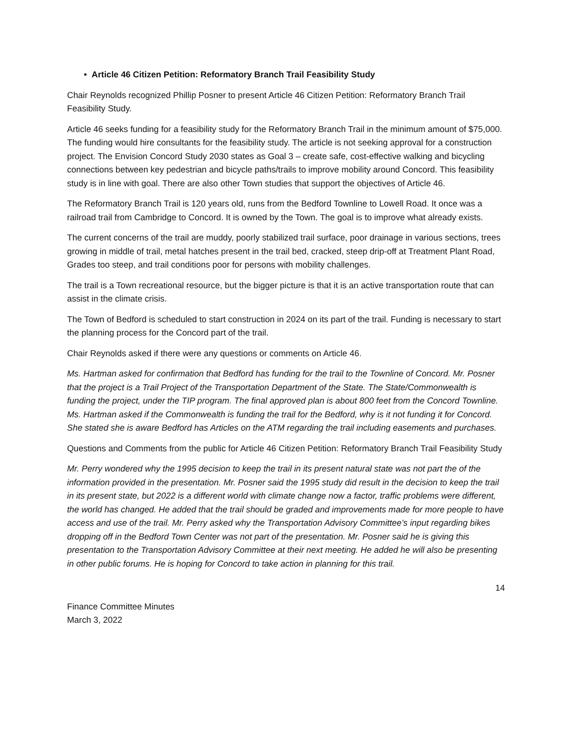• Article 46 Citizen Petition: Reformatory Branch Trail Feasibility Study
Chair Reynolds recognized Phillip Posner to present Article 46 Citizen Petition: Reformatory Branch Trail Feasibility Study.
Article 46 seeks funding for a feasibility study for the Reformatory Branch Trail in the minimum amount of $75,000. The funding would hire consultants for the feasibility study. The article is not seeking approval for a construction project. The Envision Concord Study 2030 states as Goal 3 – create safe, cost-effective walking and bicycling connections between key pedestrian and bicycle paths/trails to improve mobility around Concord. This feasibility study is in line with goal. There are also other Town studies that support the objectives of Article 46.
The Reformatory Branch Trail is 120 years old, runs from the Bedford Townline to Lowell Road. It once was a railroad trail from Cambridge to Concord. It is owned by the Town. The goal is to improve what already exists.
The current concerns of the trail are muddy, poorly stabilized trail surface, poor drainage in various sections, trees growing in middle of trail, metal hatches present in the trail bed, cracked, steep drip-off at Treatment Plant Road, Grades too steep, and trail conditions poor for persons with mobility challenges.
The trail is a Town recreational resource, but the bigger picture is that it is an active transportation route that can assist in the climate crisis.
The Town of Bedford is scheduled to start construction in 2024 on its part of the trail. Funding is necessary to start the planning process for the Concord part of the trail.
Chair Reynolds asked if there were any questions or comments on Article 46.
Ms. Hartman asked for confirmation that Bedford has funding for the trail to the Townline of Concord. Mr. Posner that the project is a Trail Project of the Transportation Department of the State. The State/Commonwealth is funding the project, under the TIP program. The final approved plan is about 800 feet from the Concord Townline. Ms. Hartman asked if the Commonwealth is funding the trail for the Bedford, why is it not funding it for Concord. She stated she is aware Bedford has Articles on the ATM regarding the trail including easements and purchases.
Questions and Comments from the public for Article 46 Citizen Petition: Reformatory Branch Trail Feasibility Study
Mr. Perry wondered why the 1995 decision to keep the trail in its present natural state was not part the of the information provided in the presentation. Mr. Posner said the 1995 study did result in the decision to keep the trail in its present state, but 2022 is a different world with climate change now a factor, traffic problems were different, the world has changed. He added that the trail should be graded and improvements made for more people to have access and use of the trail. Mr. Perry asked why the Transportation Advisory Committee’s input regarding bikes dropping off in the Bedford Town Center was not part of the presentation. Mr. Posner said he is giving this presentation to the Transportation Advisory Committee at their next meeting. He added he will also be presenting in other public forums. He is hoping for Concord to take action in planning for this trail.
14
Finance Committee Minutes
March 3, 2022